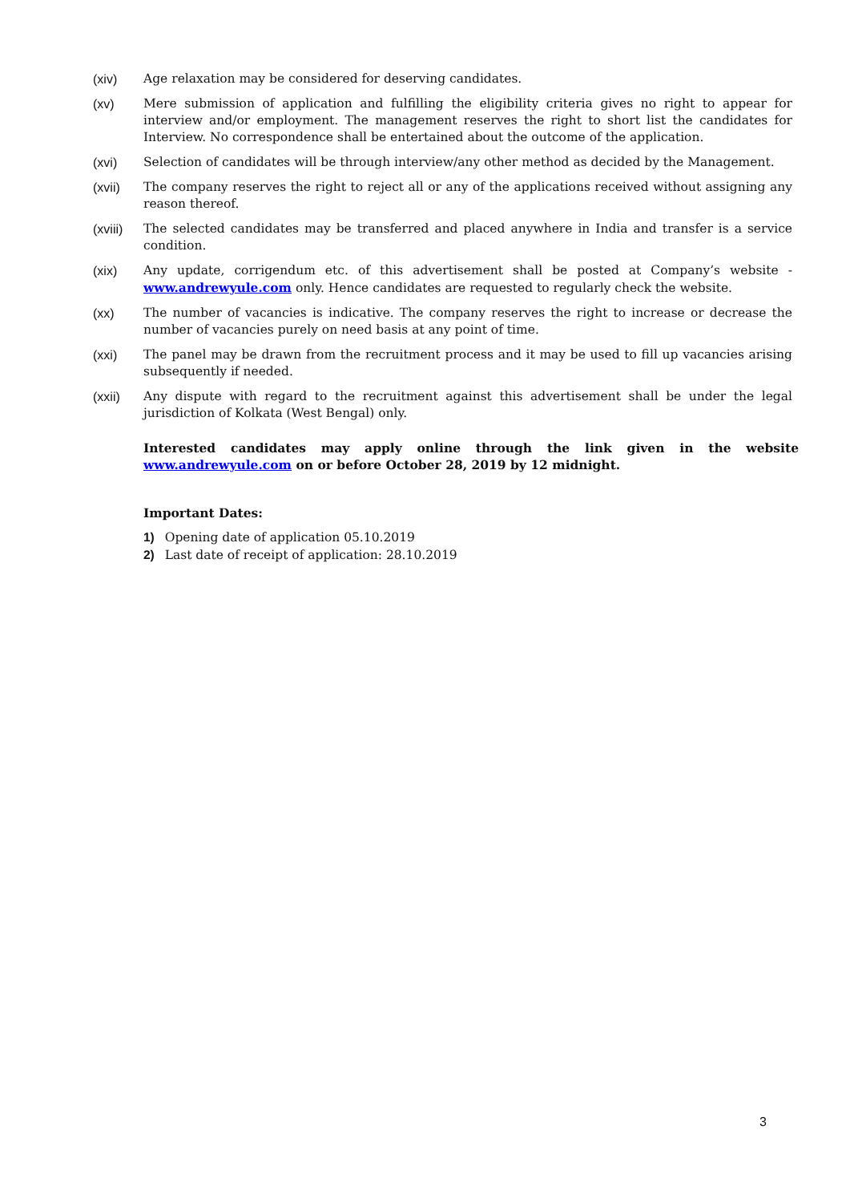(xiv) Age relaxation may be considered for deserving candidates.
(xv) Mere submission of application and fulfilling the eligibility criteria gives no right to appear for interview and/or employment. The management reserves the right to short list the candidates for Interview. No correspondence shall be entertained about the outcome of the application.
(xvi) Selection of candidates will be through interview/any other method as decided by the Management.
(xvii) The company reserves the right to reject all or any of the applications received without assigning any reason thereof.
(xviii)
The selected candidates may be transferred and placed anywhere in India and transfer is a service condition.
(xix) Any update, corrigendum etc. of this advertisement shall be posted at Company’s website - www.andrewyule.com only. Hence candidates are requested to regularly check the website.
(xx) The number of vacancies is indicative. The company reserves the right to increase or decrease the number of vacancies purely on need basis at any point of time.
(xxi) The panel may be drawn from the recruitment process and it may be used to fill up vacancies arising subsequently if needed.
(xxii) Any dispute with regard to the recruitment against this advertisement shall be under the legal jurisdiction of Kolkata (West Bengal) only.
Interested candidates may apply online through the link given in the website www.andrewyule.com on or before October 28, 2019 by 12 midnight.
Important Dates:
1) Opening date of application 05.10.2019
2) Last date of receipt of application: 28.10.2019
3